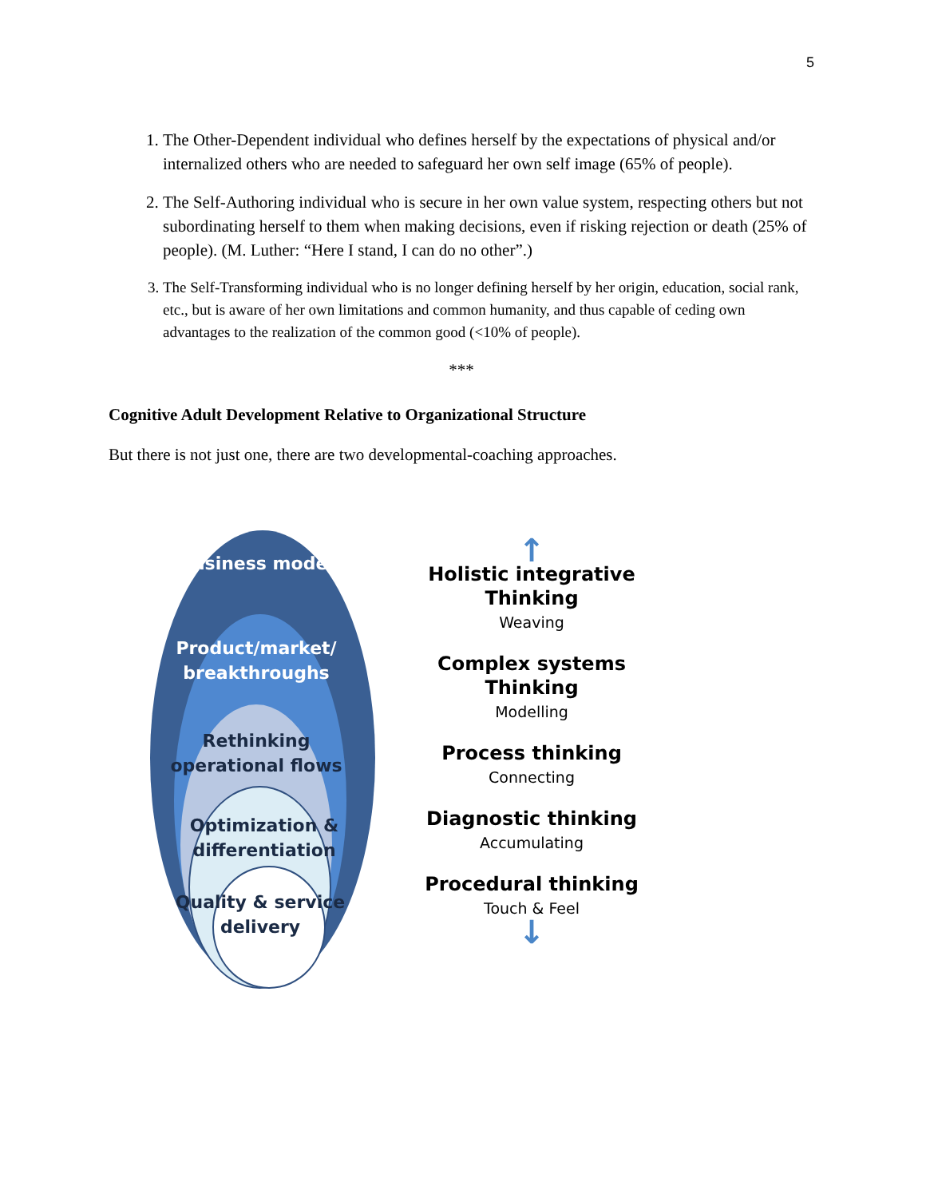5
1. The Other-Dependent individual who defines herself by the expectations of physical and/or internalized others who are needed to safeguard her own self image (65% of people).
2. The Self-Authoring individual who is secure in her own value system, respecting others but not subordinating herself to them when making decisions, even if risking rejection or death (25% of people). (M. Luther: “Here I stand, I can do no other”.)
3. The Self-Transforming individual who is no longer defining herself by her origin, education, social rank, etc., but is aware of her own limitations and common humanity, and thus capable of ceding own advantages to the realization of the common good (<10% of people).
***
Cognitive Adult Development Relative to Organizational Structure
But there is not just one, there are two developmental-coaching approaches.
Business model
Product/market/ breakthroughs
Rethinking operational flows
Optimization & differentiation
Quality & service delivery
↑
Holistic integrative Thinking
Weaving
Complex systems Thinking
Modelling
Process thinking
Connecting
Diagnostic thinking
Accumulating
Procedural thinking
Touch & Feel
↓